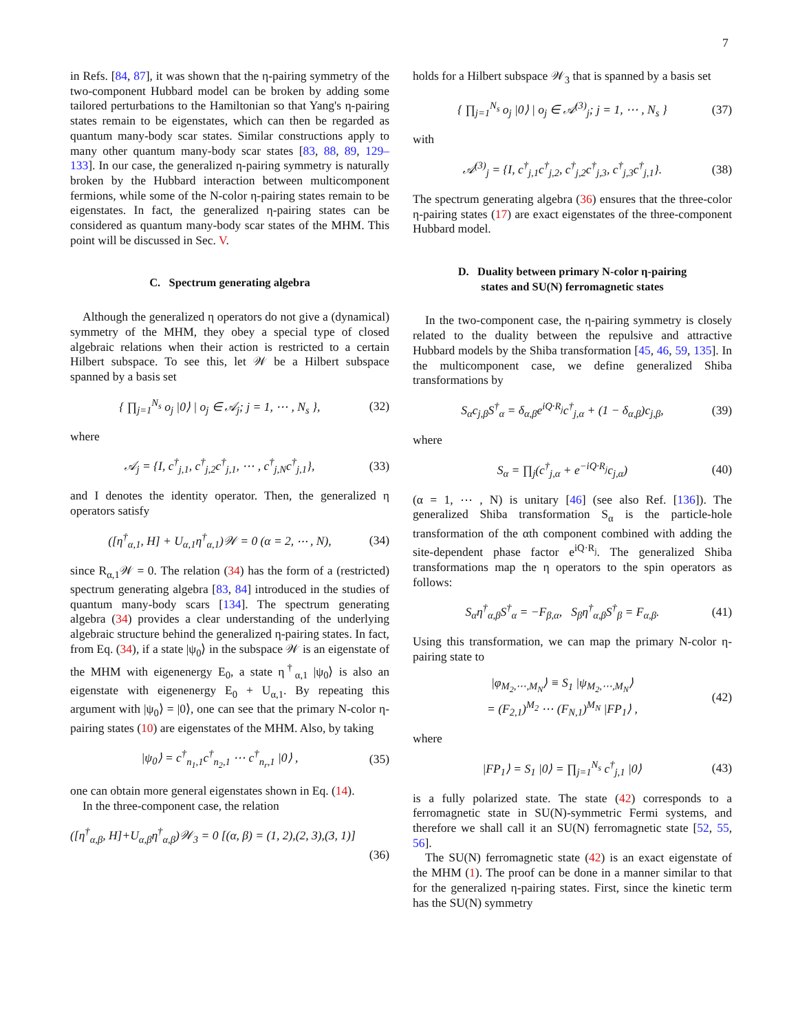7
in Refs. [84, 87], it was shown that the η-pairing symmetry of the two-component Hubbard model can be broken by adding some tailored perturbations to the Hamiltonian so that Yang's η-pairing states remain to be eigenstates, which can then be regarded as quantum many-body scar states. Similar constructions apply to many other quantum many-body scar states [83, 88, 89, 129–133]. In our case, the generalized η-pairing symmetry is naturally broken by the Hubbard interaction between multicomponent fermions, while some of the N-color η-pairing states remain to be eigenstates. In fact, the generalized η-pairing states can be considered as quantum many-body scar states of the MHM. This point will be discussed in Sec. V.
C. Spectrum generating algebra
Although the generalized η operators do not give a (dynamical) symmetry of the MHM, they obey a special type of closed algebraic relations when their action is restricted to a certain Hilbert subspace. To see this, let 𝒲 be a Hilbert subspace spanned by a basis set
{ ∏<sub>j=1</sub><sup>N<sub>s</sub></sup> o<sub>j</sub> |0⟩ | o<sub>j</sub> ∈ 𝒜<sub>j</sub>; j = 1, ⋯ , N<sub>s</sub> }, (32)
where
𝒜<sub>j</sub> = {I, c<sup>†</sup><sub>j,1</sub>, c<sup>†</sup><sub>j,2</sub>c<sup>†</sup><sub>j,1</sub>, ⋯ , c<sup>†</sup><sub>j,N</sub>c<sup>†</sup><sub>j,1</sub>}, (33)
and I denotes the identity operator. Then, the generalized η operators satisfy
([η<sup>†</sup><sub>α,1</sub>, H] + U<sub>α,1</sub>η<sup>†</sup><sub>α,1</sub>)𝒲 = 0 (α = 2, ⋯ , N), (34)
since R<sub>α,1</sub>𝒲 = 0. The relation (34) has the form of a (restricted) spectrum generating algebra [83, 84] introduced in the studies of quantum many-body scars [134]. The spectrum generating algebra (34) provides a clear understanding of the underlying algebraic structure behind the generalized η-pairing states. In fact, from Eq. (34), if a state |ψ<sub>0</sub>⟩ in the subspace 𝒲 is an eigenstate of the MHM with eigenenergy E<sub>0</sub>, a state η<sup>†</sup><sub>α,1</sub> |ψ<sub>0</sub>⟩ is also an eigenstate with eigenenergy E<sub>0</sub> + U<sub>α,1</sub>. By repeating this argument with |ψ<sub>0</sub>⟩ = |0⟩, one can see that the primary N-color η-pairing states (10) are eigenstates of the MHM. Also, by taking
|ψ<sub>0</sub>⟩ = c<sup>†</sup><sub>n<sub>1</sub>,1</sub>c<sup>†</sup><sub>n<sub>2</sub>,1</sub> ⋯ c<sup>†</sup><sub>n<sub>r</sub>,1</sub> |0⟩ , (35)
one can obtain more general eigenstates shown in Eq. (14).
In the three-component case, the relation
([η<sup>†</sup><sub>α,β</sub>, H]+U<sub>α,β</sub>η<sup>†</sup><sub>α,β</sub>)𝒲<sub>3</sub> = 0 [(α, β) = (1, 2),(2, 3),(3, 1)]
(36)
holds for a Hilbert subspace 𝒲<sub>3</sub> that is spanned by a basis set
{ ∏<sub>j=1</sub><sup>N<sub>s</sub></sup> o<sub>j</sub> |0⟩ | o<sub>j</sub> ∈ 𝒜<sup>(3)</sup><sub>j</sub>; j = 1, ⋯ , N<sub>s</sub> } (37)
with
𝒜<sup>(3)</sup><sub>j</sub> = {I, c<sup>†</sup><sub>j,1</sub>c<sup>†</sup><sub>j,2</sub>, c<sup>†</sup><sub>j,2</sub>c<sup>†</sup><sub>j,3</sub>, c<sup>†</sup><sub>j,3</sub>c<sup>†</sup><sub>j,1</sub>}. (38)
The spectrum generating algebra (36) ensures that the three-color η-pairing states (17) are exact eigenstates of the three-component Hubbard model.
D. Duality between primary N-color η-pairing
states and SU(N) ferromagnetic states
In the two-component case, the η-pairing symmetry is closely related to the duality between the repulsive and attractive Hubbard models by the Shiba transformation [45, 46, 59, 135]. In the multicomponent case, we define generalized Shiba transformations by
S<sub>α</sub>c<sub>j,β</sub>S<sup>†</sup><sub>α</sub> = δ<sub>α,β</sub>e<sup>iQ·R<sub>j</sub></sup>c<sup>†</sup><sub>j,α</sub> + (1 − δ<sub>α,β</sub>)c<sub>j,β</sub>, (39)
where
S<sub>α</sub> = ∏<sub>j</sub>(c<sup>†</sup><sub>j,α</sub> + e<sup>−iQ·R<sub>j</sub></sup>c<sub>j,α</sub>) (40)
(α = 1, ⋯ , N) is unitary [46] (see also Ref. [136]). The generalized Shiba transformation S<sub>α</sub> is the particle-hole transformation of the αth component combined with adding the site-dependent phase factor e<sup>iQ·R<sub>j</sub></sup>. The generalized Shiba transformations map the η operators to the spin operators as follows:
S<sub>α</sub>η<sup>†</sup><sub>α,β</sub>S<sup>†</sup><sub>α</sub> = −F<sub>β,α</sub>, S<sub>β</sub>η<sup>†</sup><sub>α,β</sub>S<sup>†</sup><sub>β</sub> = F<sub>α,β</sub>. (41)
Using this transformation, we can map the primary N-color η-pairing state to
|φ<sub>M<sub>2</sub>,⋯,M<sub>N</sub></sub>⟩ ≡ S<sub>1</sub> |ψ<sub>M<sub>2</sub>,⋯,M<sub>N</sub></sub>⟩
= (F<sub>2,1</sub>)<sup>M<sub>2</sub></sup> ⋯ (F<sub>N,1</sub>)<sup>M<sub>N</sub></sup> |FP<sub>1</sub>⟩ , (42)
where
|FP<sub>1</sub>⟩ = S<sub>1</sub> |0⟩ = ∏<sub>j=1</sub><sup>N<sub>s</sub></sup> c<sup>†</sup><sub>j,1</sub> |0⟩ (43)
is a fully polarized state. The state (42) corresponds to a ferromagnetic state in SU(N)-symmetric Fermi systems, and therefore we shall call it an SU(N) ferromagnetic state [52, 55, 56].
The SU(N) ferromagnetic state (42) is an exact eigenstate of the MHM (1). The proof can be done in a manner similar to that for the generalized η-pairing states. First, since the kinetic term has the SU(N) symmetry